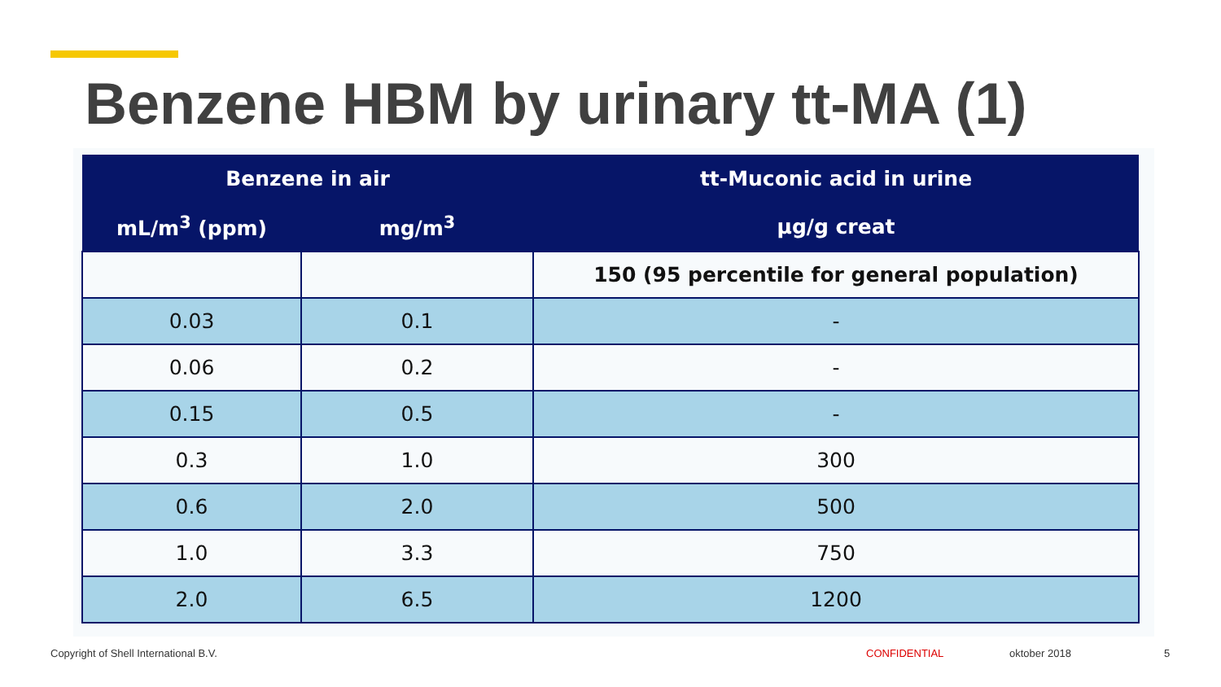Benzene HBM by urinary tt-MA (1)
| Benzene in air | | tt-Muconic acid in urine |
| --- | --- | --- |
| mL/m<sup>3</sup> (ppm) | mg/m<sup>3</sup> | µg/g creat |
| | | 150 (95 percentile for general population) |
| 0.03 | 0.1 | - |
| 0.06 | 0.2 | - |
| 0.15 | 0.5 | - |
| 0.3 | 1.0 | 300 |
| 0.6 | 2.0 | 500 |
| 1.0 | 3.3 | 750 |
| 2.0 | 6.5 | 1200 |
Copyright of Shell International B.V.
CONFIDENTIAL oktober 2018 5